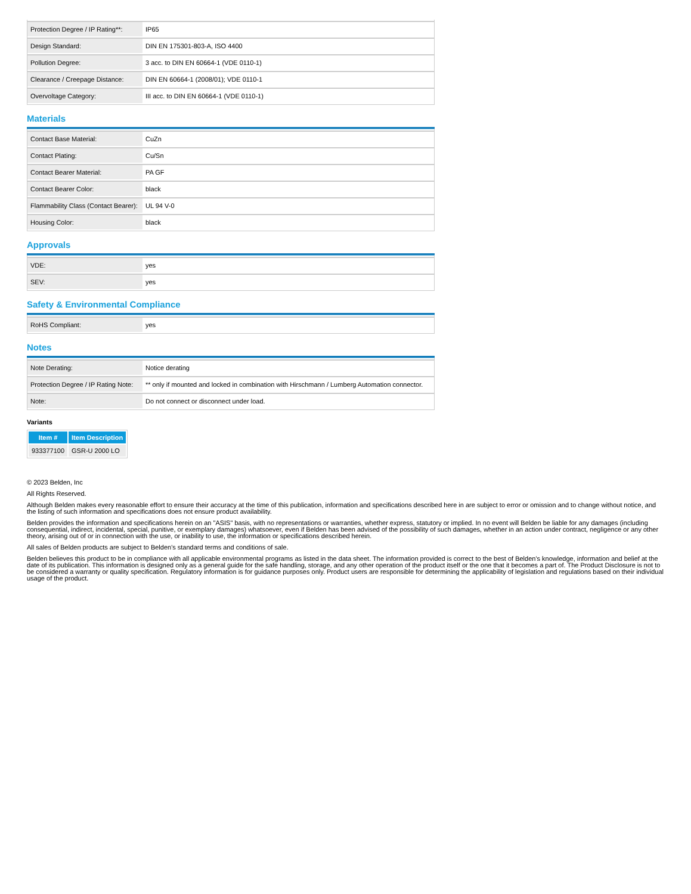| Protection Degree / IP Rating**: | IP65 |
| Design Standard: | DIN EN 175301-803-A, ISO 4400 |
| Pollution Degree: | 3 acc. to DIN EN 60664-1 (VDE 0110-1) |
| Clearance / Creepage Distance: | DIN EN 60664-1 (2008/01); VDE 0110-1 |
| Overvoltage Category: | III acc. to DIN EN 60664-1 (VDE 0110-1) |
Materials
| Contact Base Material: | CuZn |
| Contact Plating: | Cu/Sn |
| Contact Bearer Material: | PA GF |
| Contact Bearer Color: | black |
| Flammability Class (Contact Bearer): | UL 94 V-0 |
| Housing Color: | black |
Approvals
| VDE: | yes |
| SEV: | yes |
Safety & Environmental Compliance
| RoHS Compliant: | yes |
Notes
| Note Derating: | Notice derating |
| Protection Degree / IP Rating Note: | ** only if mounted and locked in combination with Hirschmann / Lumberg Automation connector. |
| Note: | Do not connect or disconnect under load. |
Variants
| Item # | Item Description |
| --- | --- |
| 933377100 | GSR-U 2000 LO |
© 2023 Belden, Inc
All Rights Reserved.
Although Belden makes every reasonable effort to ensure their accuracy at the time of this publication, information and specifications described here in are subject to error or omission and to change without notice, and the listing of such information and specifications does not ensure product availability.
Belden provides the information and specifications herein on an "ASIS" basis, with no representations or warranties, whether express, statutory or implied. In no event will Belden be liable for any damages (including consequential, indirect, incidental, special, punitive, or exemplary damages) whatsoever, even if Belden has been advised of the possibility of such damages, whether in an action under contract, negligence or any other theory, arising out of or in connection with the use, or inability to use, the information or specifications described herein.
All sales of Belden products are subject to Belden's standard terms and conditions of sale.
Belden believes this product to be in compliance with all applicable environmental programs as listed in the data sheet. The information provided is correct to the best of Belden's knowledge, information and belief at the date of its publication. This information is designed only as a general guide for the safe handling, storage, and any other operation of the product itself or the one that it becomes a part of. The Product Disclosure is not to be considered a warranty or quality specification. Regulatory information is for guidance purposes only. Product users are responsible for determining the applicability of legislation and regulations based on their individual usage of the product.